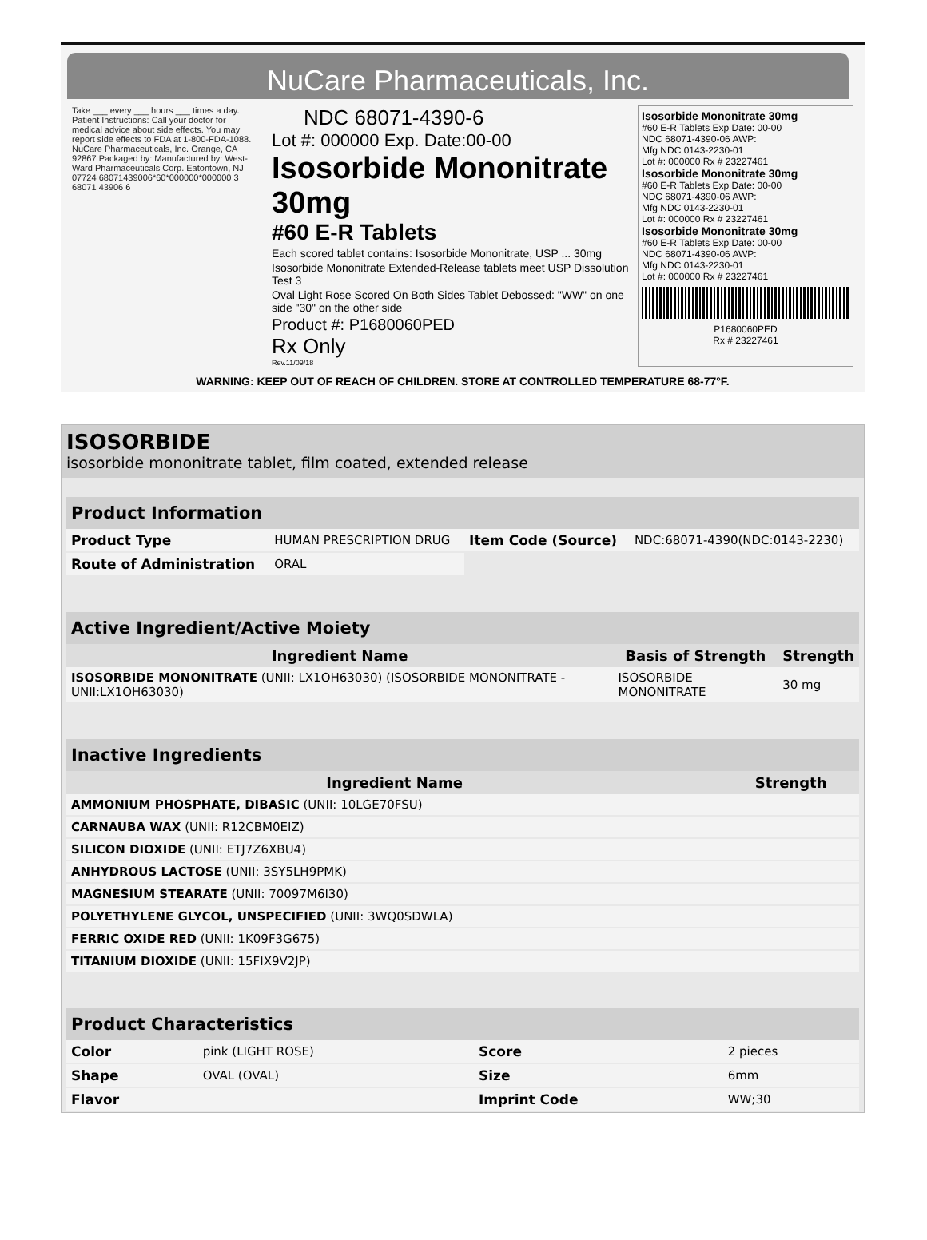NuCare Pharmaceuticals, Inc.
Take ___ every ___ hours ___ times a day. Patient Instructions: Call your doctor for medical advice about side effects. You may report side effects to FDA at 1-800-FDA-1088. NuCare Pharmaceuticals, Inc. Orange, CA 92867 Packaged by: Manufactured by: West-Ward Pharmaceuticals Corp. Eatontown, NJ 07724 68071439006*60*000000*000000 3 68071 43906 6
NDC 68071-4390-6
Lot #: 000000 Exp. Date:00-00
Isosorbide Mononitrate 30mg
#60 E-R Tablets
Each scored tablet contains: Isosorbide Mononitrate, USP ... 30mg
Isosorbide Mononitrate Extended-Release tablets meet USP Dissolution Test 3
Oval Light Rose Scored On Both Sides Tablet Debossed: "WW" on one side "30" on the other side
Product #: P1680060PED
Rx Only
Rev.11/09/18
Isosorbide Mononitrate 30mg
#60 E-R Tablets Exp Date: 00-00
NDC 68071-4390-06 AWP:
Mfg NDC 0143-2230-01
Lot #: 000000 Rx # 23227461
Isosorbide Mononitrate 30mg
#60 E-R Tablets Exp Date: 00-00
NDC 68071-4390-06 AWP:
Mfg NDC 0143-2230-01
Lot #: 000000 Rx # 23227461
Isosorbide Mononitrate 30mg
#60 E-R Tablets Exp Date: 00-00
NDC 68071-4390-06 AWP:
Mfg NDC 0143-2230-01
Lot #: 000000 Rx # 23227461
P1680060PED
Rx # 23227461
WARNING: KEEP OUT OF REACH OF CHILDREN. STORE AT CONTROLLED TEMPERATURE 68-77°F.
ISOSORBIDE
isosorbide mononitrate tablet, film coated, extended release
| Product Information | | | |
| --- | --- | --- | --- |
| Product Type | HUMAN PRESCRIPTION DRUG | Item Code (Source) | NDC:68071-4390(NDC:0143-2230) |
| Route of Administration | ORAL | | |
| Active Ingredient/Active Moiety | | |
| --- | --- | --- |
| Ingredient Name | Basis of Strength | Strength |
| ISOSORBIDE MONONITRATE (UNII: LX1OH63030) (ISOSORBIDE MONONITRATE - UNII:LX1OH63030) | ISOSORBIDE MONONITRATE | 30 mg |
| Inactive Ingredients | |
| --- | --- |
| Ingredient Name | Strength |
| AMMONIUM PHOSPHATE, DIBASIC (UNII: 10LGE70FSU) | |
| CARNAUBA WAX (UNII: R12CBM0EIZ) | |
| SILICON DIOXIDE (UNII: ETJ7Z6XBU4) | |
| ANHYDROUS LACTOSE (UNII: 3SY5LH9PMK) | |
| MAGNESIUM STEARATE (UNII: 70097M6I30) | |
| POLYETHYLENE GLYCOL, UNSPECIFIED (UNII: 3WQ0SDWLA) | |
| FERRIC OXIDE RED (UNII: 1K09F3G675) | |
| TITANIUM DIOXIDE (UNII: 15FIX9V2JP) | |
| Product Characteristics | | | |
| --- | --- | --- | --- |
| Color | pink (LIGHT ROSE) | Score | 2 pieces |
| Shape | OVAL (OVAL) | Size | 6mm |
| Flavor | | Imprint Code | WW;30 |